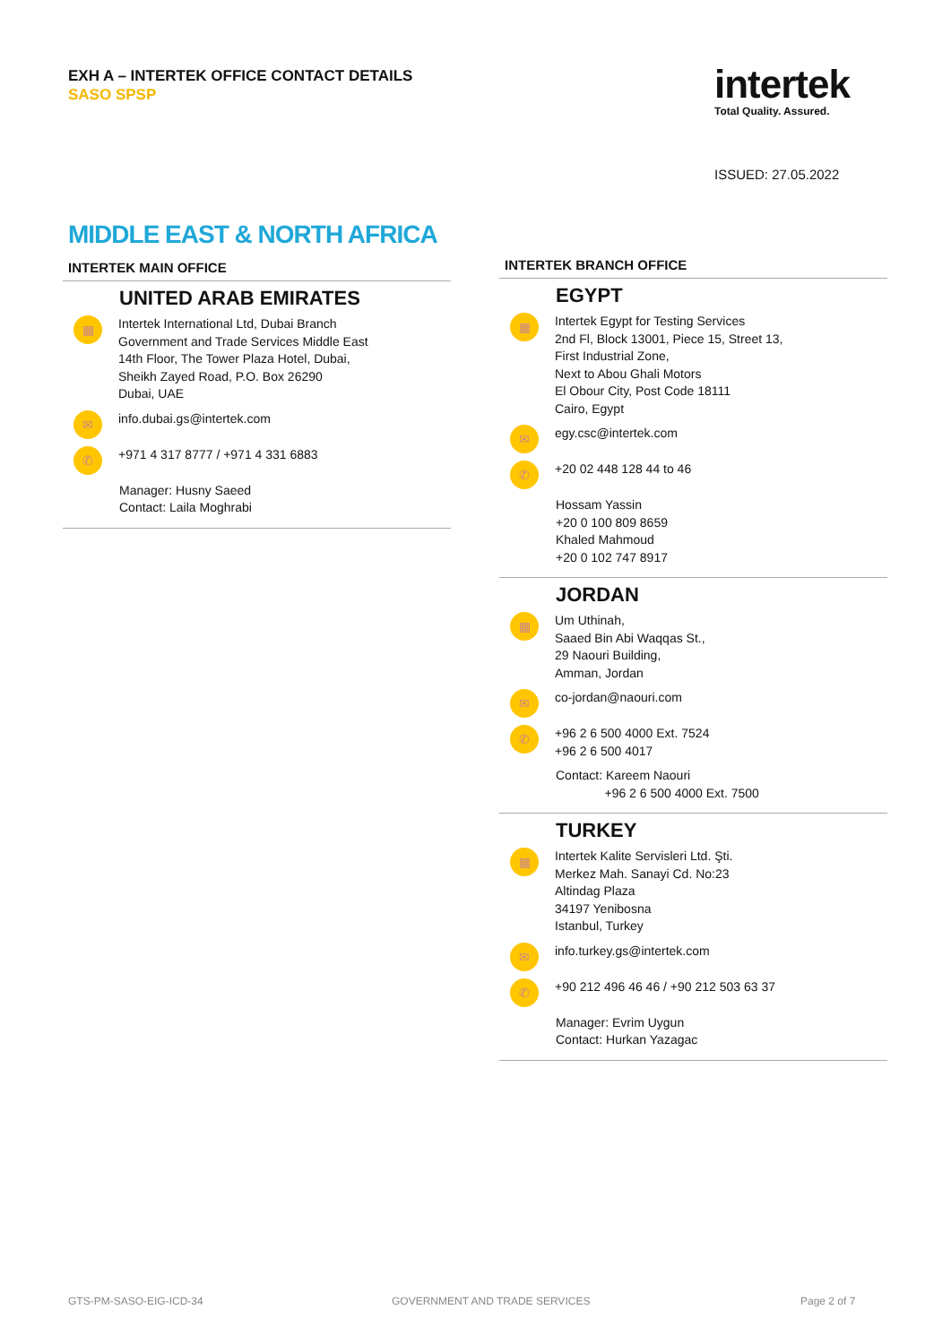EXH A – INTERTEK OFFICE CONTACT DETAILS
SASO SPSP
intertek
Total Quality. Assured.
ISSUED: 27.05.2022
MIDDLE EAST & NORTH AFRICA
INTERTEK MAIN OFFICE
UNITED ARAB EMIRATES
▦
Intertek International Ltd, Dubai Branch
Government and Trade Services Middle East
14th Floor, The Tower Plaza Hotel, Dubai,
Sheikh Zayed Road, P.O. Box 26290
Dubai, UAE
✉
info.dubai.gs@intertek.com
✆
+971 4 317 8777 / +971 4 331 6883
Manager: Husny Saeed
Contact: Laila Moghrabi
INTERTEK BRANCH OFFICE
EGYPT
▦
Intertek Egypt for Testing Services
2nd Fl, Block 13001, Piece 15, Street 13,
First Industrial Zone,
Next to Abou Ghali Motors
El Obour City, Post Code 18111
Cairo, Egypt
✉
egy.csc@intertek.com
✆
+20 02 448 128 44 to 46
Hossam Yassin
+20 0 100 809 8659
Khaled Mahmoud
+20 0 102 747 8917
JORDAN
▦
Um Uthinah,
Saaed Bin Abi Waqqas St.,
29 Naouri Building,
Amman, Jordan
✉
co-jordan@naouri.com
✆
+96 2 6 500 4000 Ext. 7524
+96 2 6 500 4017
Contact: Kareem Naouri
+96 2 6 500 4000 Ext. 7500
TURKEY
▦
Intertek Kalite Servisleri Ltd. Şti.
Merkez Mah. Sanayi Cd. No:23
Altindag Plaza
34197 Yenibosna
Istanbul, Turkey
✉
info.turkey.gs@intertek.com
✆
+90 212 496 46 46 / +90 212 503 63 37
Manager: Evrim Uygun
Contact: Hurkan Yazagac
GTS-PM-SASO-EIG-ICD-34 GOVERNMENT AND TRADE SERVICES Page 2 of 7